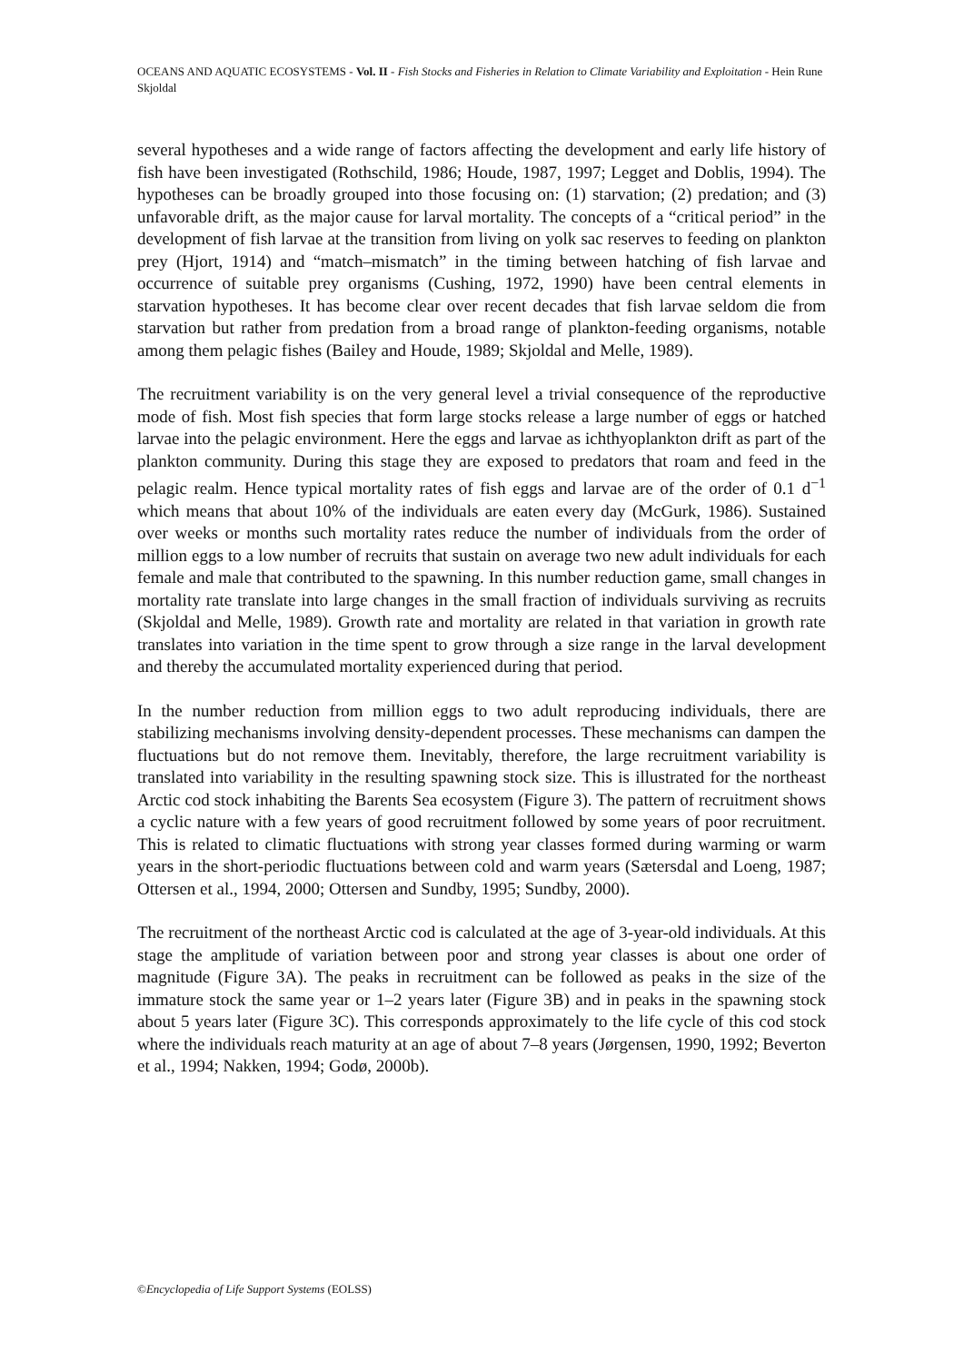OCEANS AND AQUATIC ECOSYSTEMS - Vol. II - Fish Stocks and Fisheries in Relation to Climate Variability and Exploitation - Hein Rune Skjoldal
several hypotheses and a wide range of factors affecting the development and early life history of fish have been investigated (Rothschild, 1986; Houde, 1987, 1997; Legget and Doblis, 1994). The hypotheses can be broadly grouped into those focusing on: (1) starvation; (2) predation; and (3) unfavorable drift, as the major cause for larval mortality. The concepts of a “critical period” in the development of fish larvae at the transition from living on yolk sac reserves to feeding on plankton prey (Hjort, 1914) and “match–mismatch” in the timing between hatching of fish larvae and occurrence of suitable prey organisms (Cushing, 1972, 1990) have been central elements in starvation hypotheses. It has become clear over recent decades that fish larvae seldom die from starvation but rather from predation from a broad range of plankton-feeding organisms, notable among them pelagic fishes (Bailey and Houde, 1989; Skjoldal and Melle, 1989).
The recruitment variability is on the very general level a trivial consequence of the reproductive mode of fish. Most fish species that form large stocks release a large number of eggs or hatched larvae into the pelagic environment. Here the eggs and larvae as ichthyoplankton drift as part of the plankton community. During this stage they are exposed to predators that roam and feed in the pelagic realm. Hence typical mortality rates of fish eggs and larvae are of the order of 0.1 d<sup>−1</sup> which means that about 10% of the individuals are eaten every day (McGurk, 1986). Sustained over weeks or months such mortality rates reduce the number of individuals from the order of million eggs to a low number of recruits that sustain on average two new adult individuals for each female and male that contributed to the spawning. In this number reduction game, small changes in mortality rate translate into large changes in the small fraction of individuals surviving as recruits (Skjoldal and Melle, 1989). Growth rate and mortality are related in that variation in growth rate translates into variation in the time spent to grow through a size range in the larval development and thereby the accumulated mortality experienced during that period.
In the number reduction from million eggs to two adult reproducing individuals, there are stabilizing mechanisms involving density-dependent processes. These mechanisms can dampen the fluctuations but do not remove them. Inevitably, therefore, the large recruitment variability is translated into variability in the resulting spawning stock size. This is illustrated for the northeast Arctic cod stock inhabiting the Barents Sea ecosystem (Figure 3). The pattern of recruitment shows a cyclic nature with a few years of good recruitment followed by some years of poor recruitment. This is related to climatic fluctuations with strong year classes formed during warming or warm years in the short-periodic fluctuations between cold and warm years (Sætersdal and Loeng, 1987; Ottersen et al., 1994, 2000; Ottersen and Sundby, 1995; Sundby, 2000).
The recruitment of the northeast Arctic cod is calculated at the age of 3-year-old individuals. At this stage the amplitude of variation between poor and strong year classes is about one order of magnitude (Figure 3A). The peaks in recruitment can be followed as peaks in the size of the immature stock the same year or 1–2 years later (Figure 3B) and in peaks in the spawning stock about 5 years later (Figure 3C). This corresponds approximately to the life cycle of this cod stock where the individuals reach maturity at an age of about 7–8 years (Jørgensen, 1990, 1992; Beverton et al., 1994; Nakken, 1994; Godø, 2000b).
©Encyclopedia of Life Support Systems (EOLSS)